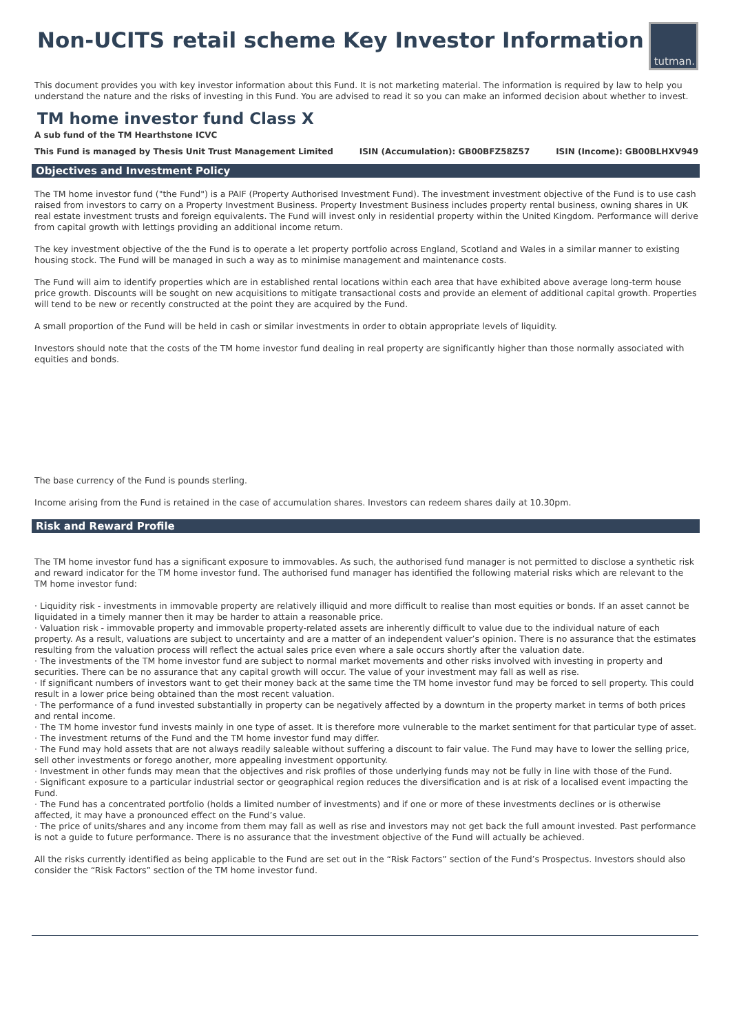Non-UCITS retail scheme Key Investor Information
tutman.
This document provides you with key investor information about this Fund. It is not marketing material. The information is required by law to help you understand the nature and the risks of investing in this Fund. You are advised to read it so you can make an informed decision about whether to invest.
TM home investor fund Class X
A sub fund of the TM Hearthstone ICVC
This Fund is managed by Thesis Unit Trust Management Limited ISIN (Accumulation): GB00BFZ58Z57 ISIN (Income): GB00BLHXV949
Objectives and Investment Policy
The TM home investor fund ("the Fund") is a PAIF (Property Authorised Investment Fund). The investment investment objective of the Fund is to use cash raised from investors to carry on a Property Investment Business. Property Investment Business includes property rental business, owning shares in UK real estate investment trusts and foreign equivalents. The Fund will invest only in residential property within the United Kingdom. Performance will derive from capital growth with lettings providing an additional income return.
The key investment objective of the the Fund is to operate a let property portfolio across England, Scotland and Wales in a similar manner to existing housing stock. The Fund will be managed in such a way as to minimise management and maintenance costs.
The Fund will aim to identify properties which are in established rental locations within each area that have exhibited above average long-term house price growth. Discounts will be sought on new acquisitions to mitigate transactional costs and provide an element of additional capital growth. Properties will tend to be new or recently constructed at the point they are acquired by the Fund.
A small proportion of the Fund will be held in cash or similar investments in order to obtain appropriate levels of liquidity.
Investors should note that the costs of the TM home investor fund dealing in real property are significantly higher than those normally associated with equities and bonds.
The base currency of the Fund is pounds sterling.
Income arising from the Fund is retained in the case of accumulation shares. Investors can redeem shares daily at 10.30pm.
Risk and Reward Profile
The TM home investor fund has a significant exposure to immovables. As such, the authorised fund manager is not permitted to disclose a synthetic risk and reward indicator for the TM home investor fund. The authorised fund manager has identified the following material risks which are relevant to the TM home investor fund:
· Liquidity risk - investments in immovable property are relatively illiquid and more difficult to realise than most equities or bonds. If an asset cannot be liquidated in a timely manner then it may be harder to attain a reasonable price.
· Valuation risk - immovable property and immovable property-related assets are inherently difficult to value due to the individual nature of each property. As a result, valuations are subject to uncertainty and are a matter of an independent valuer’s opinion. There is no assurance that the estimates resulting from the valuation process will reflect the actual sales price even where a sale occurs shortly after the valuation date.
· The investments of the TM home investor fund are subject to normal market movements and other risks involved with investing in property and securities. There can be no assurance that any capital growth will occur. The value of your investment may fall as well as rise.
· If significant numbers of investors want to get their money back at the same time the TM home investor fund may be forced to sell property. This could result in a lower price being obtained than the most recent valuation.
· The performance of a fund invested substantially in property can be negatively affected by a downturn in the property market in terms of both prices and rental income.
· The TM home investor fund invests mainly in one type of asset. It is therefore more vulnerable to the market sentiment for that particular type of asset.
· The investment returns of the Fund and the TM home investor fund may differ.
· The Fund may hold assets that are not always readily saleable without suffering a discount to fair value. The Fund may have to lower the selling price, sell other investments or forego another, more appealing investment opportunity.
· Investment in other funds may mean that the objectives and risk profiles of those underlying funds may not be fully in line with those of the Fund.
· Significant exposure to a particular industrial sector or geographical region reduces the diversification and is at risk of a localised event impacting the Fund.
· The Fund has a concentrated portfolio (holds a limited number of investments) and if one or more of these investments declines or is otherwise affected, it may have a pronounced effect on the Fund’s value.
· The price of units/shares and any income from them may fall as well as rise and investors may not get back the full amount invested. Past performance is not a guide to future performance. There is no assurance that the investment objective of the Fund will actually be achieved.
All the risks currently identified as being applicable to the Fund are set out in the “Risk Factors” section of the Fund’s Prospectus. Investors should also consider the “Risk Factors” section of the TM home investor fund.